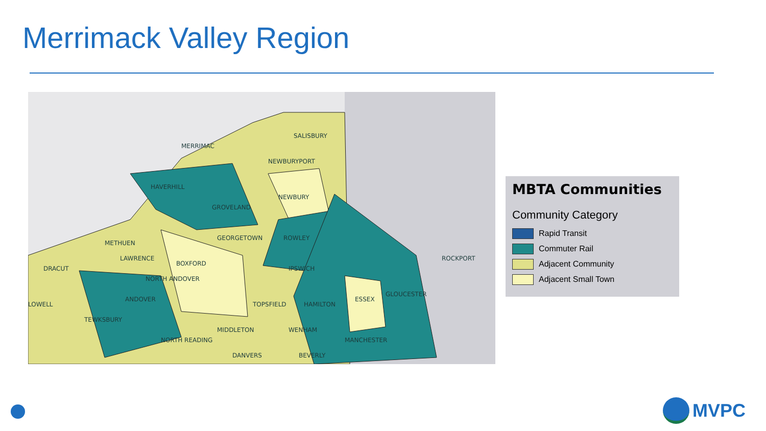Merrimack Valley Region
MERRIMAC
SALISBURY
NEWBURYPORT
HAVERHILL
NEWBURY
GROVELAND
GEORGETOWN
ROWLEY
METHUEN
LAWRENCE
DRACUT
BOXFORD
NORTH ANDOVER
IPSWICH
ANDOVER
LOWELL
TOPSFIELD
HAMILTON
ESSEX
GLOUCESTER
ROCKPORT
TEWKSBURY
MIDDLETON
WENHAM
MANCHESTER
NORTH READING
DANVERS
BEVERLY
MBTA Communities
Community Category
Rapid Transit
Commuter Rail
Adjacent Community
Adjacent Small Town
MVPC